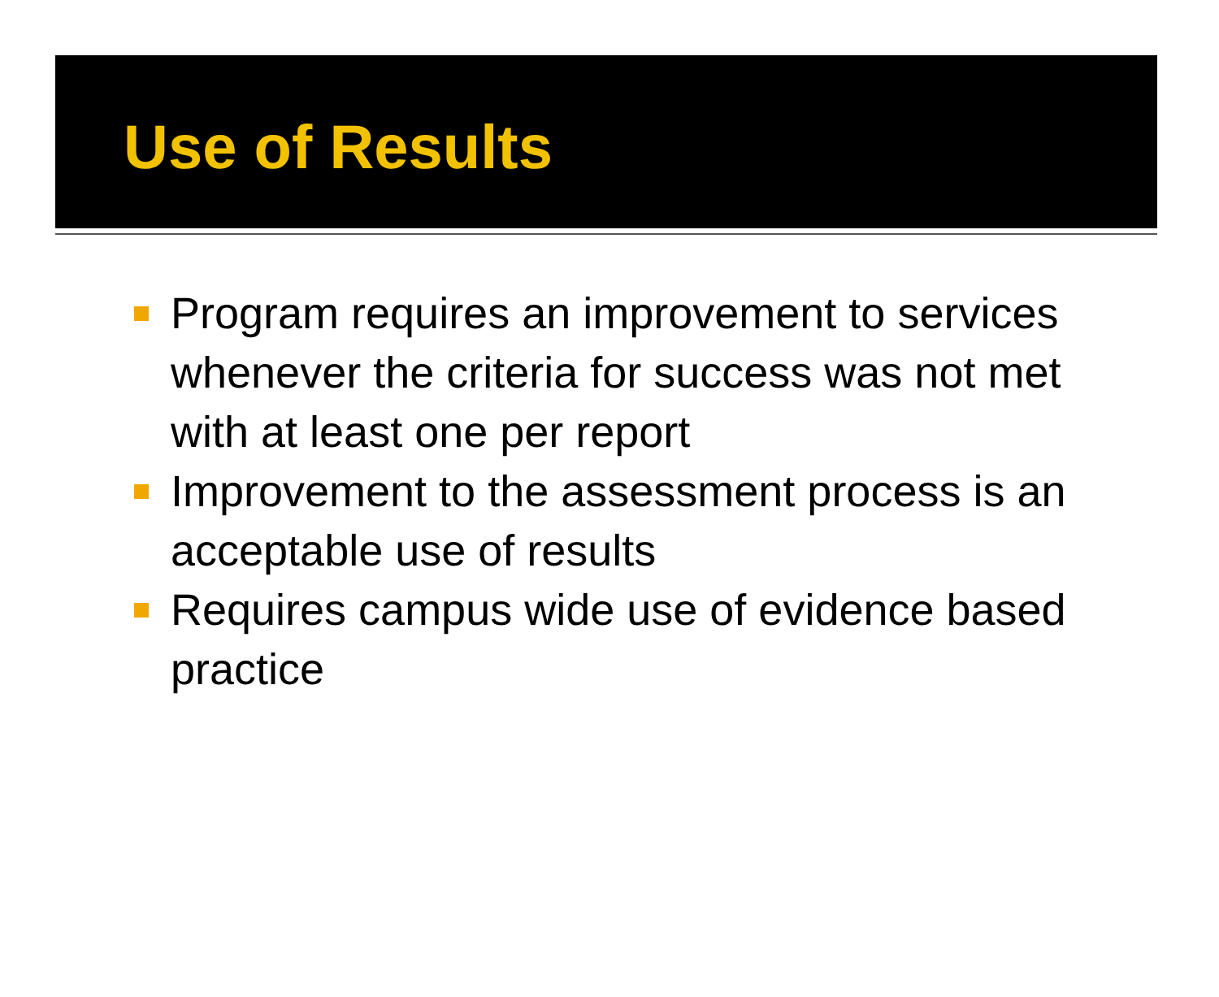Use of Results
Program requires an improvement to services whenever the criteria for success was not met with at least one per report
Improvement to the assessment process is an acceptable use of results
Requires campus wide use of evidence based practice